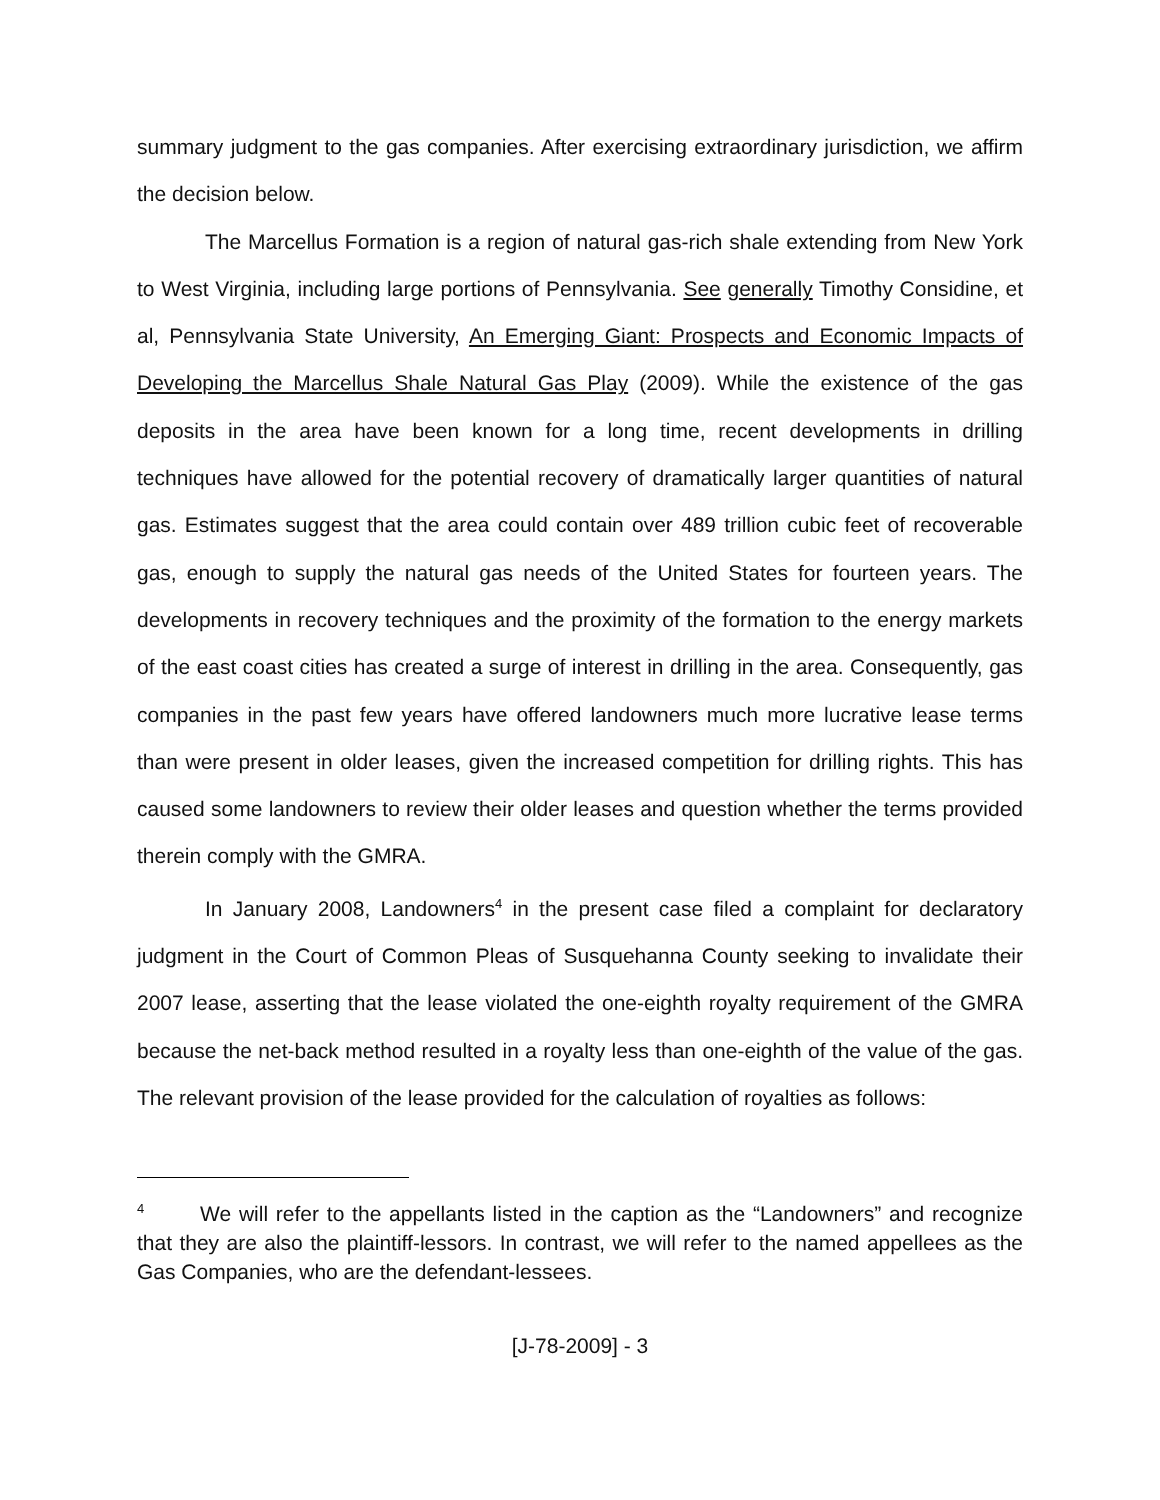summary judgment to the gas companies. After exercising extraordinary jurisdiction, we affirm the decision below.
The Marcellus Formation is a region of natural gas-rich shale extending from New York to West Virginia, including large portions of Pennsylvania. See generally Timothy Considine, et al, Pennsylvania State University, An Emerging Giant: Prospects and Economic Impacts of Developing the Marcellus Shale Natural Gas Play (2009). While the existence of the gas deposits in the area have been known for a long time, recent developments in drilling techniques have allowed for the potential recovery of dramatically larger quantities of natural gas. Estimates suggest that the area could contain over 489 trillion cubic feet of recoverable gas, enough to supply the natural gas needs of the United States for fourteen years. The developments in recovery techniques and the proximity of the formation to the energy markets of the east coast cities has created a surge of interest in drilling in the area. Consequently, gas companies in the past few years have offered landowners much more lucrative lease terms than were present in older leases, given the increased competition for drilling rights. This has caused some landowners to review their older leases and question whether the terms provided therein comply with the GMRA.
In January 2008, Landowners<sup>4</sup> in the present case filed a complaint for declaratory judgment in the Court of Common Pleas of Susquehanna County seeking to invalidate their 2007 lease, asserting that the lease violated the one-eighth royalty requirement of the GMRA because the net-back method resulted in a royalty less than one-eighth of the value of the gas. The relevant provision of the lease provided for the calculation of royalties as follows:
<sup>4</sup> We will refer to the appellants listed in the caption as the “Landowners” and recognize that they are also the plaintiff-lessors. In contrast, we will refer to the named appellees as the Gas Companies, who are the defendant-lessees.
[J-78-2009] - 3